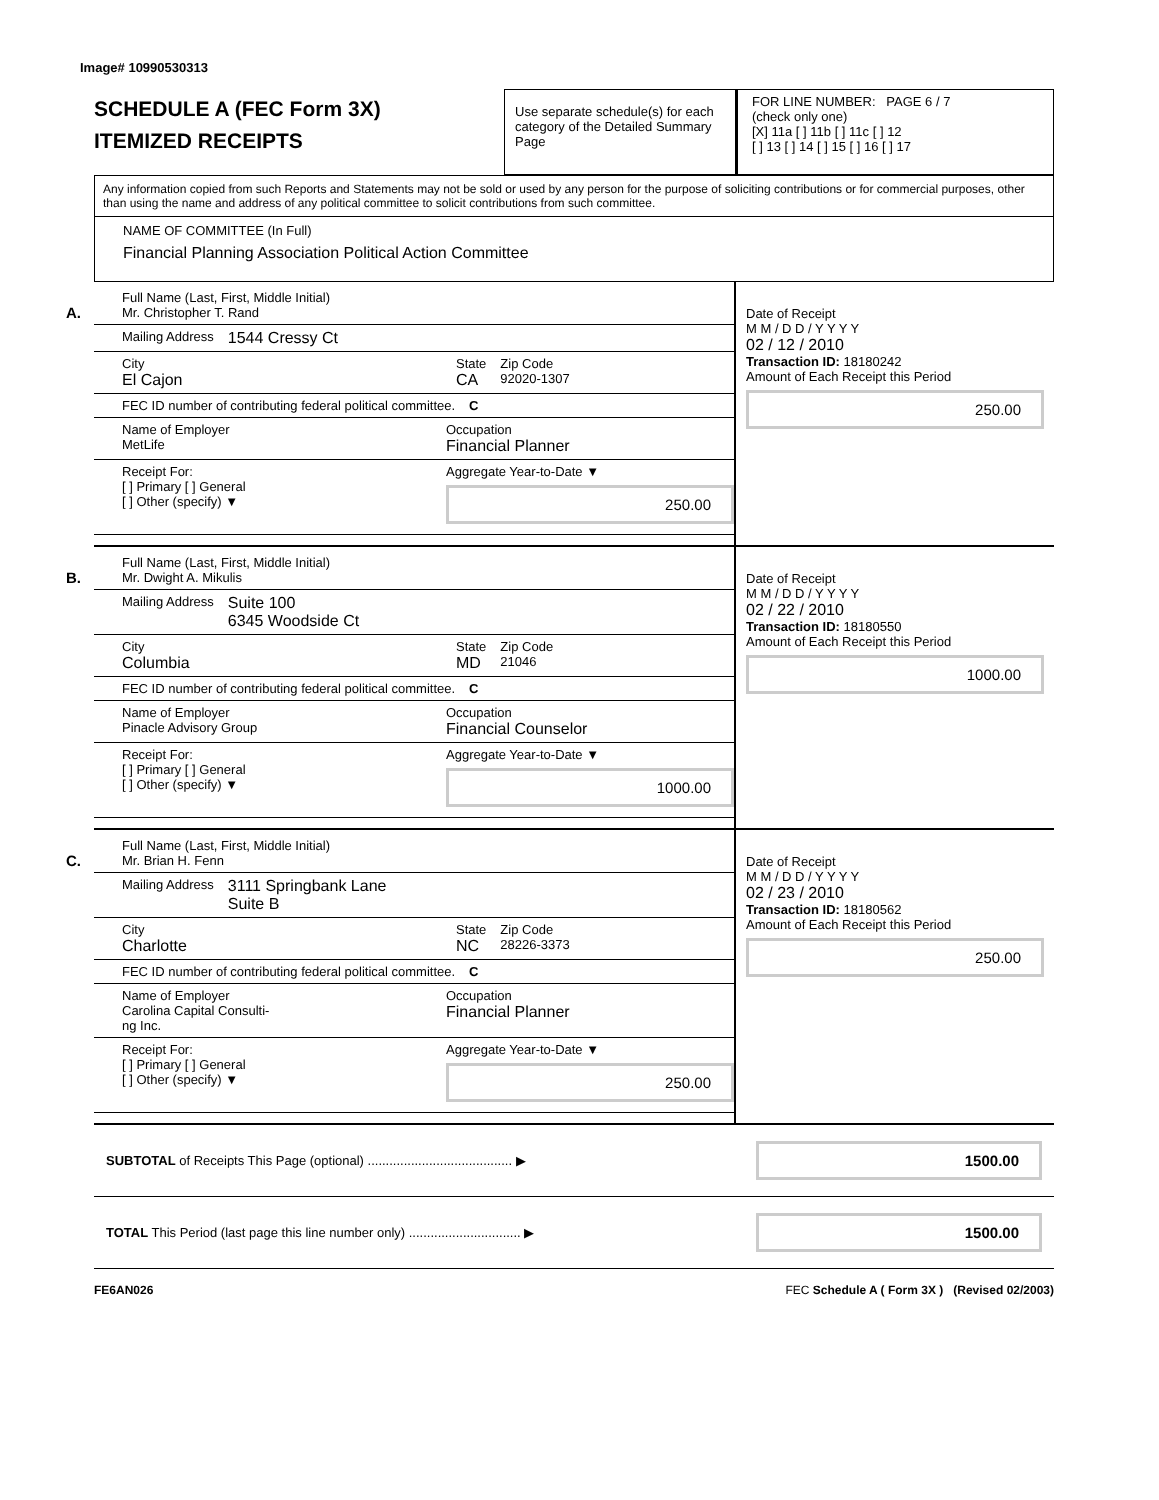Image# 10990530313
SCHEDULE A (FEC Form 3X)
ITEMIZED RECEIPTS
Use separate schedule(s) for each category of the Detailed Summary Page
FOR LINE NUMBER: PAGE 6 / 7
(check only one)
[X] 11a [ ] 11b [ ] 11c [ ] 12
[ ] 13 [ ] 14 [ ] 15 [ ] 16 [ ] 17
Any information copied from such Reports and Statements may not be sold or used by any person for the purpose of soliciting contributions or for commercial purposes, other than using the name and address of any political committee to solicit contributions from such committee.
NAME OF COMMITTEE (In Full)
Financial Planning Association Political Action Committee
A.
Full Name (Last, First, Middle Initial)
Mr. Christopher T. Rand
Mailing Address 1544 Cressy Ct
City
El Cajon
State
CA
Zip Code
92020-1307
FEC ID number of contributing federal political committee. C
Name of Employer
MetLife
Occupation
Financial Planner
Receipt For:
[ ] Primary [ ] General
[ ] Other (specify) ▼
Aggregate Year-to-Date ▼
250.00
Date of Receipt
M M / D D / Y Y Y Y
02 / 12 / 2010
Transaction ID: 18180242
Amount of Each Receipt this Period
250.00
B.
Full Name (Last, First, Middle Initial)
Mr. Dwight A. Mikulis
Mailing Address Suite 100
6345 Woodside Ct
City
Columbia
State
MD
Zip Code
21046
FEC ID number of contributing federal political committee. C
Name of Employer
Pinacle Advisory Group
Occupation
Financial Counselor
Receipt For:
[ ] Primary [ ] General
[ ] Other (specify) ▼
Aggregate Year-to-Date ▼
1000.00
Date of Receipt
M M / D D / Y Y Y Y
02 / 22 / 2010
Transaction ID: 18180550
Amount of Each Receipt this Period
1000.00
C.
Full Name (Last, First, Middle Initial)
Mr. Brian H. Fenn
Mailing Address 3111 Springbank Lane
Suite B
City
Charlotte
State
NC
Zip Code
28226-3373
FEC ID number of contributing federal political committee. C
Name of Employer
Carolina Capital Consulti-
ng Inc.
Occupation
Financial Planner
Receipt For:
[ ] Primary [ ] General
[ ] Other (specify) ▼
Aggregate Year-to-Date ▼
250.00
Date of Receipt
M M / D D / Y Y Y Y
02 / 23 / 2010
Transaction ID: 18180562
Amount of Each Receipt this Period
250.00
SUBTOTAL of Receipts This Page (optional) ........................................ ▶
1500.00
TOTAL This Period (last page this line number only) ............................... ▶
1500.00
FE6AN026 FEC Schedule A ( Form 3X ) (Revised 02/2003)